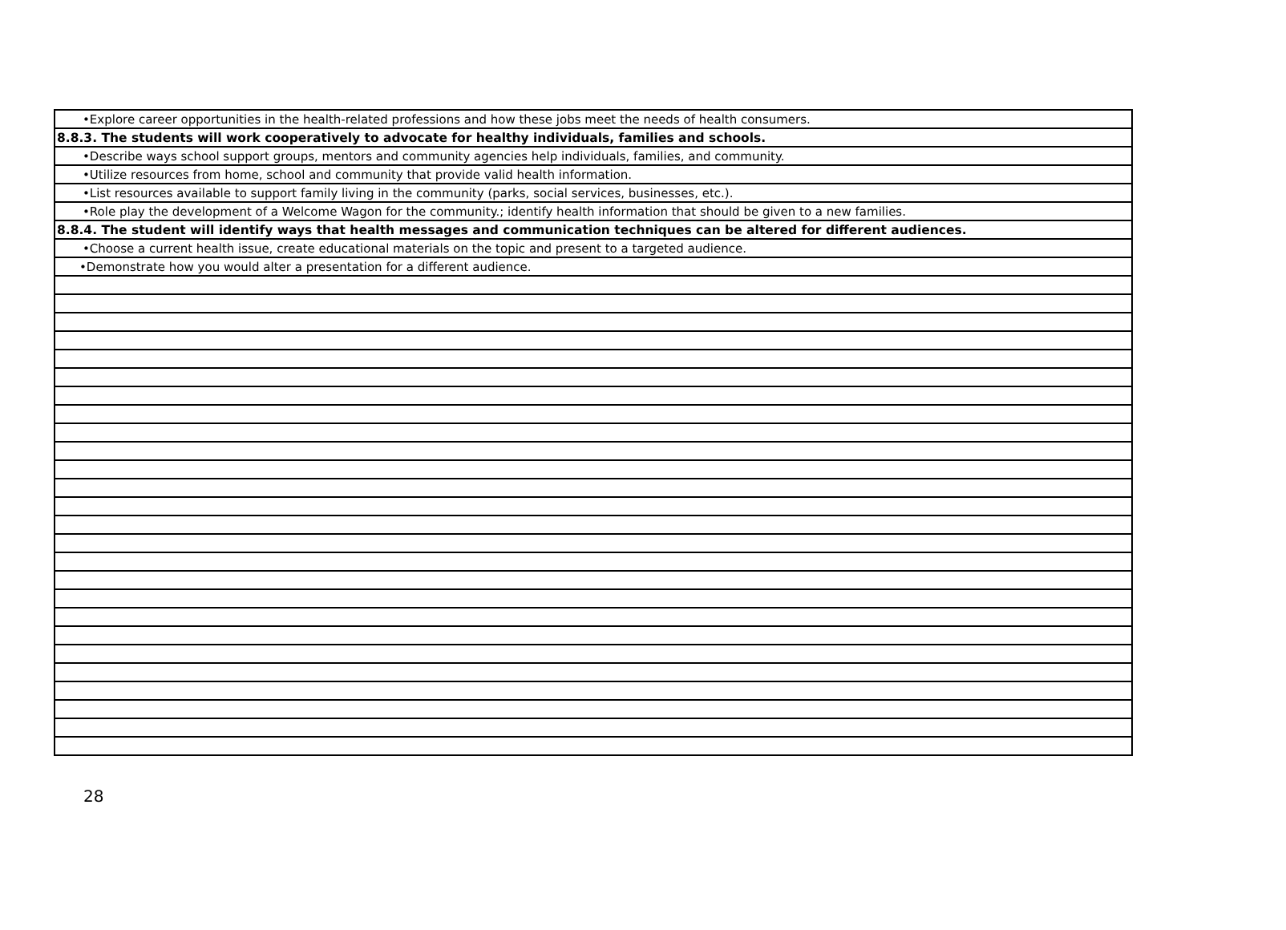| •Explore career opportunities in the health-related professions and how these jobs meet the needs of health consumers. |
| 8.8.3. The students will work cooperatively to advocate for healthy individuals, families and schools. |
| •Describe ways school support groups, mentors and community agencies help individuals, families, and community. |
| •Utilize resources from home, school and community that provide valid health information. |
| •List resources available to support family living in the community (parks, social services, businesses, etc.). |
| •Role play the development of a Welcome Wagon for the community.; identify health information that should be given to a new families. |
| 8.8.4. The student will identify ways that health messages and communication techniques can be altered for different audiences. |
| •Choose a current health issue, create educational materials on the topic and present to a targeted audience. |
| •Demonstrate how you would alter a presentation for a different audience. |
28